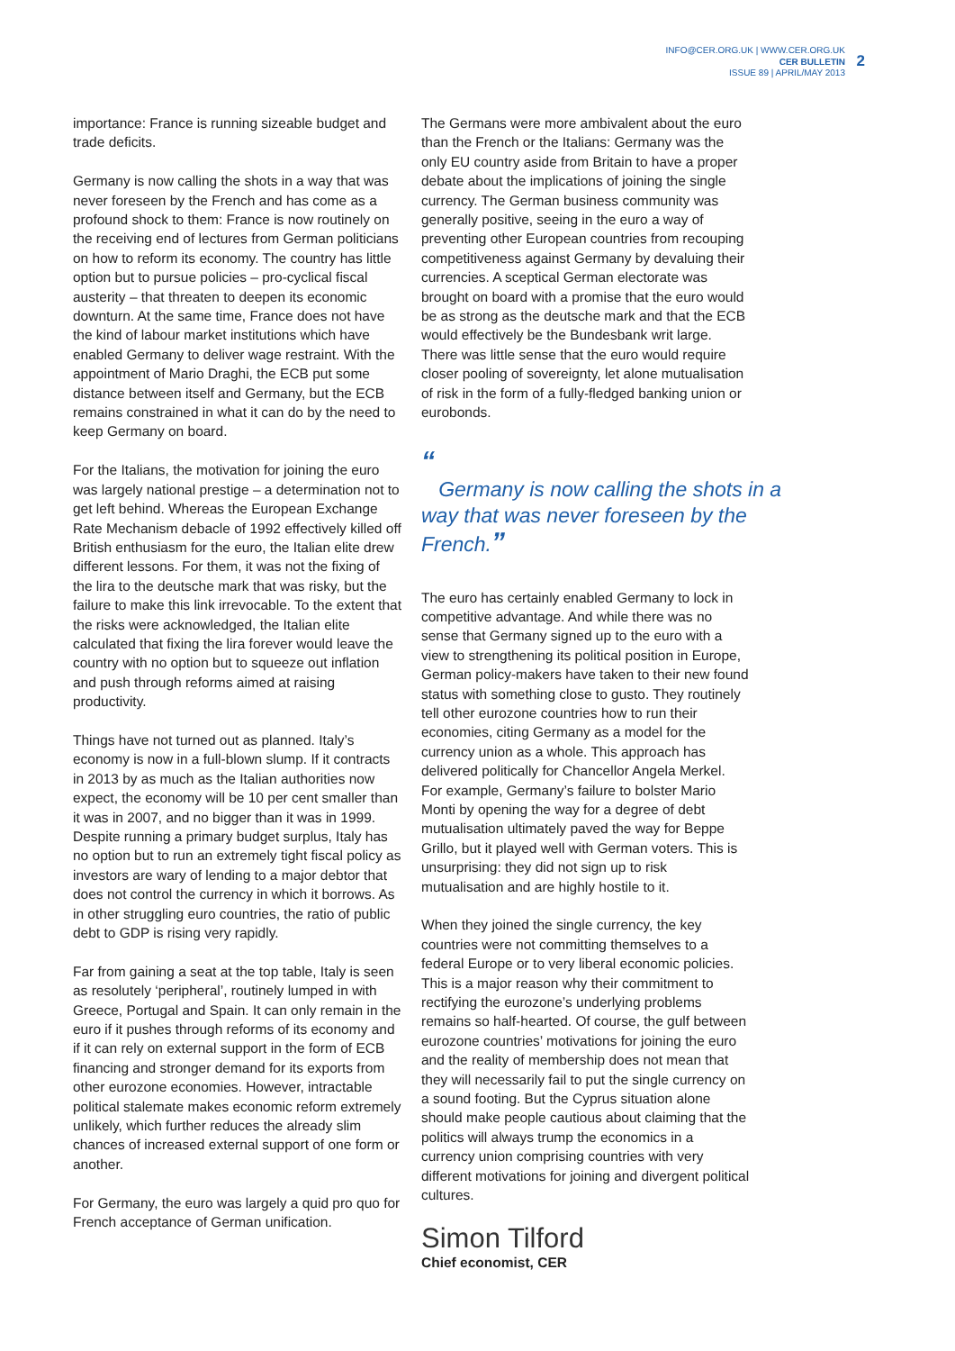INFO@CER.ORG.UK | WWW.CER.ORG.UK
CER BULLETIN
ISSUE 89 | APRIL/MAY 2013
2
importance: France is running sizeable budget and trade deficits.
Germany is now calling the shots in a way that was never foreseen by the French and has come as a profound shock to them: France is now routinely on the receiving end of lectures from German politicians on how to reform its economy. The country has little option but to pursue policies – pro-cyclical fiscal austerity – that threaten to deepen its economic downturn. At the same time, France does not have the kind of labour market institutions which have enabled Germany to deliver wage restraint. With the appointment of Mario Draghi, the ECB put some distance between itself and Germany, but the ECB remains constrained in what it can do by the need to keep Germany on board.
For the Italians, the motivation for joining the euro was largely national prestige – a determination not to get left behind. Whereas the European Exchange Rate Mechanism debacle of 1992 effectively killed off British enthusiasm for the euro, the Italian elite drew different lessons. For them, it was not the fixing of the lira to the deutsche mark that was risky, but the failure to make this link irrevocable. To the extent that the risks were acknowledged, the Italian elite calculated that fixing the lira forever would leave the country with no option but to squeeze out inflation and push through reforms aimed at raising productivity.
Things have not turned out as planned. Italy’s economy is now in a full-blown slump. If it contracts in 2013 by as much as the Italian authorities now expect, the economy will be 10 per cent smaller than it was in 2007, and no bigger than it was in 1999. Despite running a primary budget surplus, Italy has no option but to run an extremely tight fiscal policy as investors are wary of lending to a major debtor that does not control the currency in which it borrows. As in other struggling euro countries, the ratio of public debt to GDP is rising very rapidly.
Far from gaining a seat at the top table, Italy is seen as resolutely ‘peripheral’, routinely lumped in with Greece, Portugal and Spain. It can only remain in the euro if it pushes through reforms of its economy and if it can rely on external support in the form of ECB financing and stronger demand for its exports from other eurozone economies. However, intractable political stalemate makes economic reform extremely unlikely, which further reduces the already slim chances of increased external support of one form or another.
For Germany, the euro was largely a quid pro quo for French acceptance of German unification.
The Germans were more ambivalent about the euro than the French or the Italians: Germany was the only EU country aside from Britain to have a proper debate about the implications of joining the single currency. The German business community was generally positive, seeing in the euro a way of preventing other European countries from recouping competitiveness against Germany by devaluing their currencies. A sceptical German electorate was brought on board with a promise that the euro would be as strong as the deutsche mark and that the ECB would effectively be the Bundesbank writ large. There was little sense that the euro would require closer pooling of sovereignty, let alone mutualisation of risk in the form of a fully-fledged banking union or eurobonds.
“
Germany is now calling the shots in a way that was never foreseen by the French.”
The euro has certainly enabled Germany to lock in competitive advantage. And while there was no sense that Germany signed up to the euro with a view to strengthening its political position in Europe, German policy-makers have taken to their new found status with something close to gusto. They routinely tell other eurozone countries how to run their economies, citing Germany as a model for the currency union as a whole. This approach has delivered politically for Chancellor Angela Merkel. For example, Germany’s failure to bolster Mario Monti by opening the way for a degree of debt mutualisation ultimately paved the way for Beppe Grillo, but it played well with German voters. This is unsurprising: they did not sign up to risk mutualisation and are highly hostile to it.
When they joined the single currency, the key countries were not committing themselves to a federal Europe or to very liberal economic policies. This is a major reason why their commitment to rectifying the eurozone’s underlying problems remains so half-hearted. Of course, the gulf between eurozone countries’ motivations for joining the euro and the reality of membership does not mean that they will necessarily fail to put the single currency on a sound footing. But the Cyprus situation alone should make people cautious about claiming that the politics will always trump the economics in a currency union comprising countries with very different motivations for joining and divergent political cultures.
Simon Tilford
Chief economist, CER